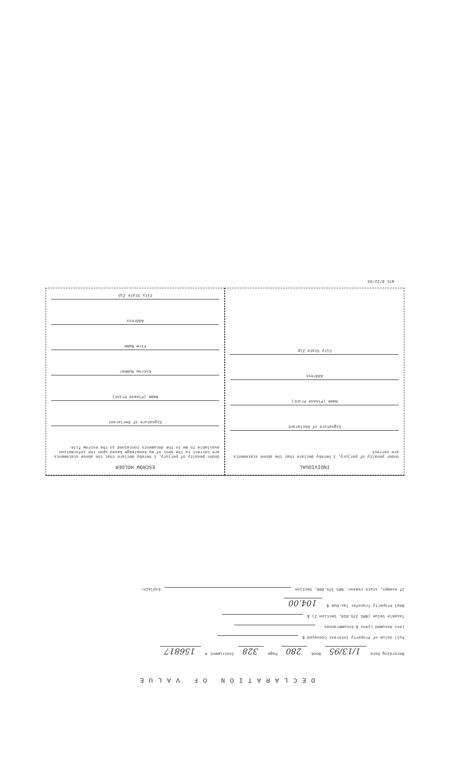DECLARATION OF VALUE
Recording Date 1/13/95 Book 280 Page 328 Instrument # 156817
Full Value of Property Interest Conveyed $
Less Assumed Liens & Encumbrances -
Taxable Value (NRS 375.010, Section 2) $
Real Property Transfer Tax Due $ 104.00
If exempt, state reason. NRS 375.090, Section Explain:
INDIVIDUAL
Under penalty of perjury, I hereby declare that the above statements are correct.
Signature of Declarant
Name (Please Print)
Address
City State Zip
ESCROW HOLDER
Under penalty of perjury, I hereby declare that the above statements are correct to the best of my knowledge based upon the information available to me in the documents contained in the escrow file.
Signature of Declarant
Name (Please Print)
Escrow Number
Firm Name
Address
City State Zip
NTC 8/22/93